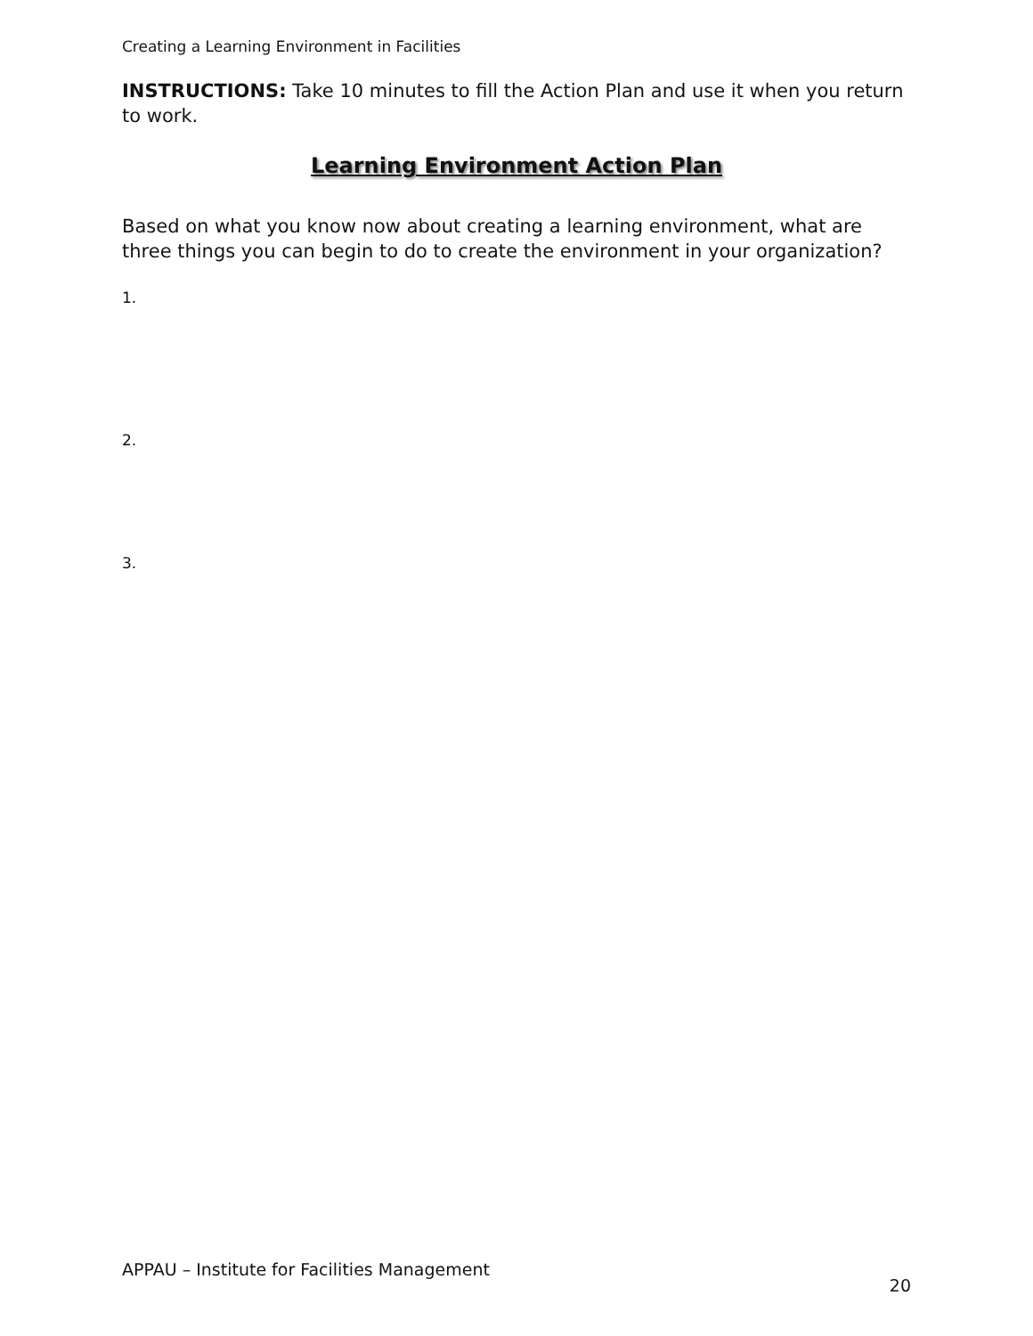Creating a Learning Environment in Facilities
INSTRUCTIONS: Take 10 minutes to fill the Action Plan and use it when you return to work.
Learning Environment Action Plan
Based on what you know now about creating a learning environment, what are three things you can begin to do to create the environment in your organization?
1.
2.
3.
APPAU – Institute for Facilities Management 20